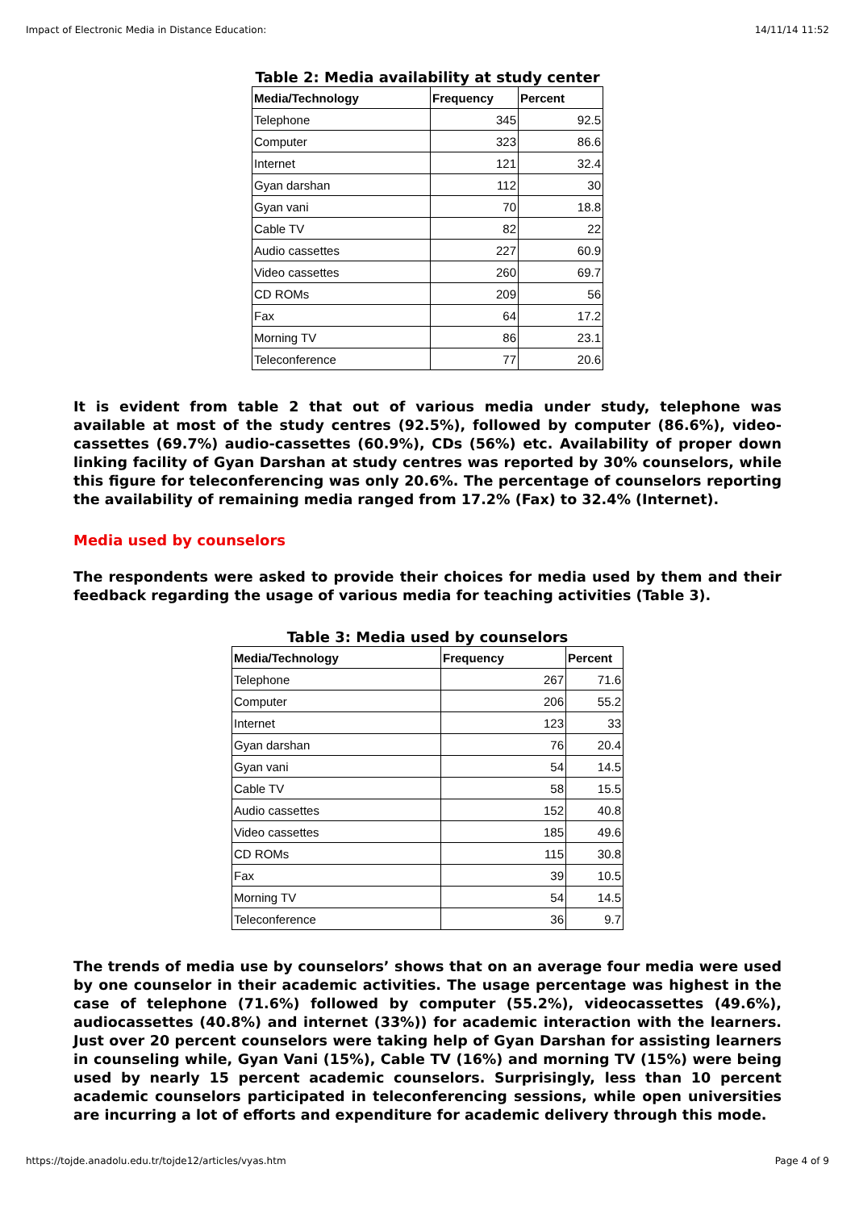Impact of Electronic Media in Distance Education: 14/11/14 11:52
Table 2: Media availability at study center
| Media/Technology | Frequency | Percent |
| --- | --- | --- |
| Telephone | 345 | 92.5 |
| Computer | 323 | 86.6 |
| Internet | 121 | 32.4 |
| Gyan darshan | 112 | 30 |
| Gyan vani | 70 | 18.8 |
| Cable TV | 82 | 22 |
| Audio cassettes | 227 | 60.9 |
| Video cassettes | 260 | 69.7 |
| CD ROMs | 209 | 56 |
| Fax | 64 | 17.2 |
| Morning TV | 86 | 23.1 |
| Teleconference | 77 | 20.6 |
It is evident from table 2 that out of various media under study, telephone was available at most of the study centres (92.5%), followed by computer (86.6%), video-cassettes (69.7%) audio-cassettes (60.9%), CDs (56%) etc. Availability of proper down linking facility of Gyan Darshan at study centres was reported by 30% counselors, while this figure for teleconferencing was only 20.6%. The percentage of counselors reporting the availability of remaining media ranged from 17.2% (Fax) to 32.4% (Internet).
Media used by counselors
The respondents were asked to provide their choices for media used by them and their feedback regarding the usage of various media for teaching activities (Table 3).
Table 3: Media used by counselors
| Media/Technology | Frequency | Percent |
| --- | --- | --- |
| Telephone | 267 | 71.6 |
| Computer | 206 | 55.2 |
| Internet | 123 | 33 |
| Gyan darshan | 76 | 20.4 |
| Gyan vani | 54 | 14.5 |
| Cable TV | 58 | 15.5 |
| Audio cassettes | 152 | 40.8 |
| Video cassettes | 185 | 49.6 |
| CD ROMs | 115 | 30.8 |
| Fax | 39 | 10.5 |
| Morning TV | 54 | 14.5 |
| Teleconference | 36 | 9.7 |
The trends of media use by counselors’ shows that on an average four media were used by one counselor in their academic activities. The usage percentage was highest in the case of telephone (71.6%) followed by computer (55.2%), videocassettes (49.6%), audiocassettes (40.8%) and internet (33%)) for academic interaction with the learners. Just over 20 percent counselors were taking help of Gyan Darshan for assisting learners in counseling while, Gyan Vani (15%), Cable TV (16%) and morning TV (15%) were being used by nearly 15 percent academic counselors. Surprisingly, less than 10 percent academic counselors participated in teleconferencing sessions, while open universities are incurring a lot of efforts and expenditure for academic delivery through this mode.
https://tojde.anadolu.edu.tr/tojde12/articles/vyas.htm Page 4 of 9